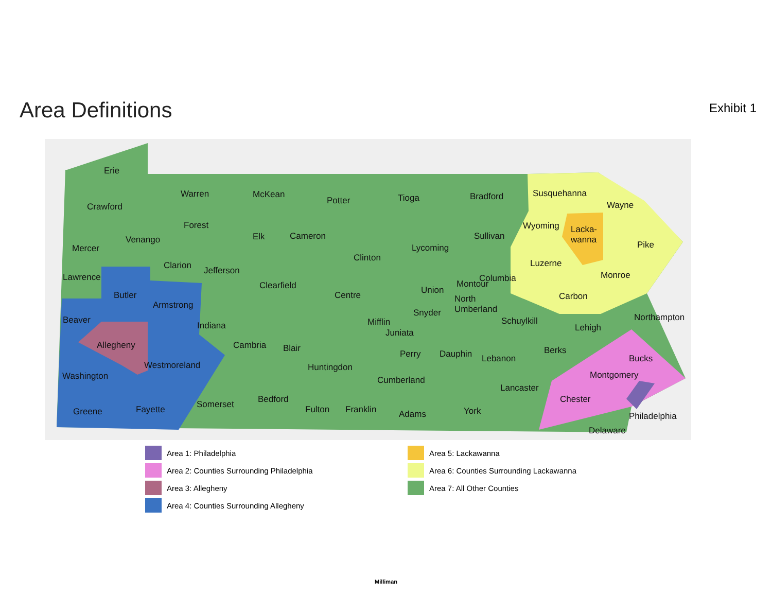Area Definitions
Exhibit 1
Erie
Crawford
Warren McKean
Potter Tioga Bradford Susquehanna
Wayne
Forest
Mercer
Venango Elk Cameron
Clinton
Lycoming
Sullivan
Wyoming Lacka-
wanna Pike
Clarion Jefferson
Luzerne
Lawrence
Clearfield
Columbia Monroe
Butler Centre Union
Montour
Carbon
Armstrong
North
Umberland
Beaver
Snyder Northampton
Indiana Mifflin Schuylkill
Lehigh Juniata
Allegheny Cambria Blair Berks Perry Dauphin Lebanon Bucks
Westmoreland Huntingdon
Montgomery Washington Cumberland
Lancaster
Bedford Chester Somerset Fayette Fulton Franklin York Greene Adams Philadelphia
Delaware
Area 1: Philadelphia
Area 2: Counties Surrounding Philadelphia
Area 3: Allegheny
Area 4: Counties Surrounding Allegheny
Area 5: Lackawanna
Area 6: Counties Surrounding Lackawanna
Area 7: All Other Counties
Milliman